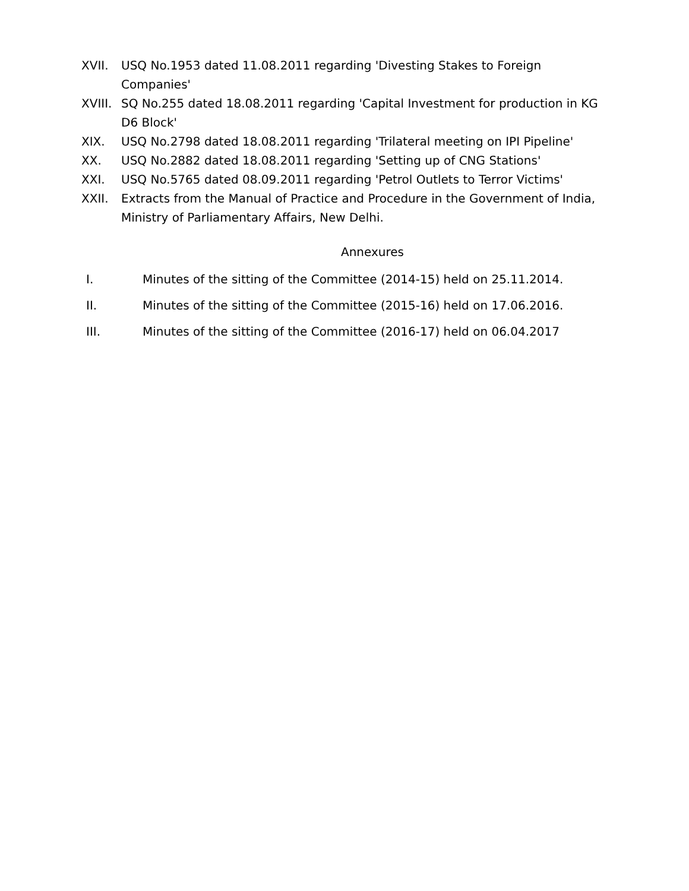XVII. USQ No.1953 dated 11.08.2011 regarding 'Divesting Stakes to Foreign Companies'
XVIII. SQ No.255 dated 18.08.2011 regarding 'Capital Investment for production in KG D6 Block'
XIX. USQ No.2798 dated 18.08.2011 regarding 'Trilateral meeting on IPI Pipeline'
XX. USQ No.2882 dated 18.08.2011 regarding 'Setting up of CNG Stations'
XXI. USQ No.5765 dated 08.09.2011 regarding 'Petrol Outlets to Terror Victims'
XXII. Extracts from the Manual of Practice and Procedure in the Government of India, Ministry of Parliamentary Affairs, New Delhi.
Annexures
I. Minutes of the sitting of the Committee (2014-15) held on 25.11.2014.
II. Minutes of the sitting of the Committee (2015-16) held on 17.06.2016.
III. Minutes of the sitting of the Committee (2016-17) held on 06.04.2017